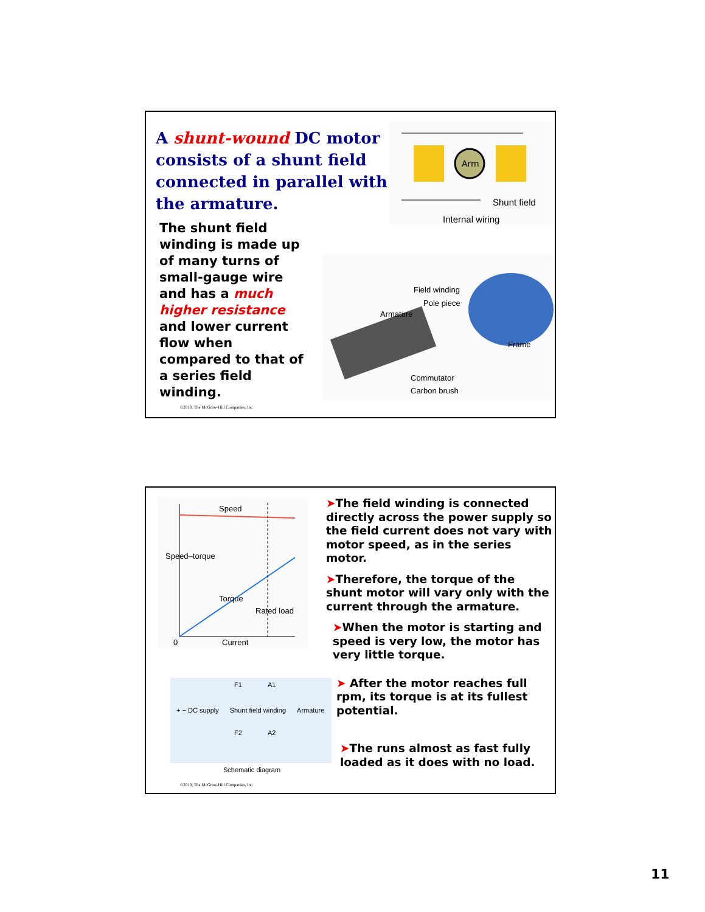A shunt-wound DC motor consists of a shunt field connected in parallel with the armature.
The shunt field winding is made up of many turns of small-gauge wire and has a much higher resistance and lower current flow when compared to that of a series field winding.
Arm
Shunt field
Internal wiring
Field winding
Pole piece
Armature
Frame
Commutator
Carbon brush
©2010, The McGraw-Hill Companies, Inc.
Speed
Torque
Speed–torque
Rated load
0 Current
F1 A1
+ − DC supply Shunt field winding Armature
F2 A2
Schematic diagram
➤The field winding is connected directly across the power supply so the field current does not vary with motor speed, as in the series motor.
➤Therefore, the torque of the shunt motor will vary only with the current through the armature.
➤When the motor is starting and speed is very low, the motor has very little torque.
➤ After the motor reaches full rpm, its torque is at its fullest potential.
➤The runs almost as fast fully loaded as it does with no load.
©2010, The McGraw-Hill Companies, Inc.
11